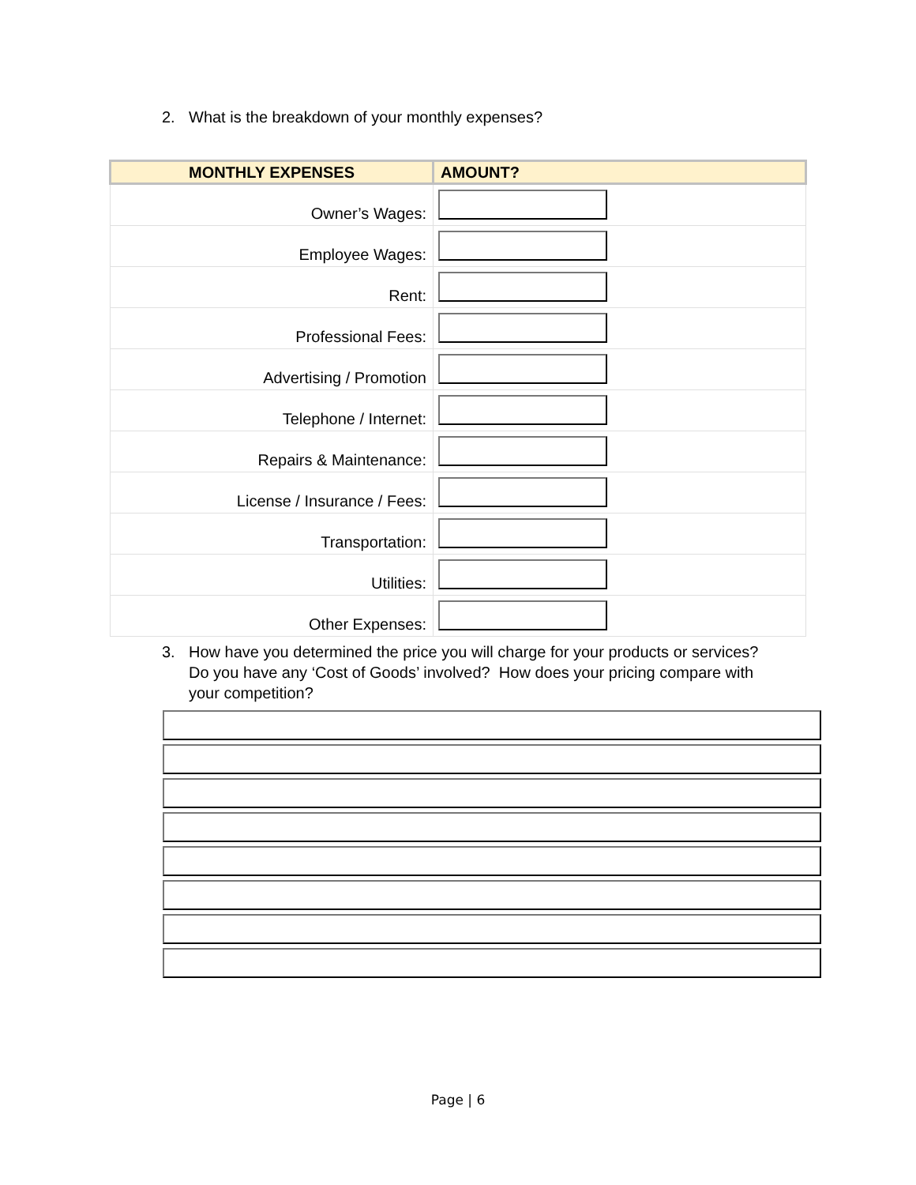2. What is the breakdown of your monthly expenses?
| MONTHLY EXPENSES | AMOUNT? |
| --- | --- |
| Owner’s Wages: | |
| Employee Wages: | |
| Rent: | |
| Professional Fees: | |
| Advertising / Promotion | |
| Telephone / Internet: | |
| Repairs & Maintenance: | |
| License / Insurance / Fees: | |
| Transportation: | |
| Utilities: | |
| Other Expenses: | |
3. How have you determined the price you will charge for your products or services?
Do you have any ‘Cost of Goods’ involved? How does your pricing compare with
your competition?
Page | 6